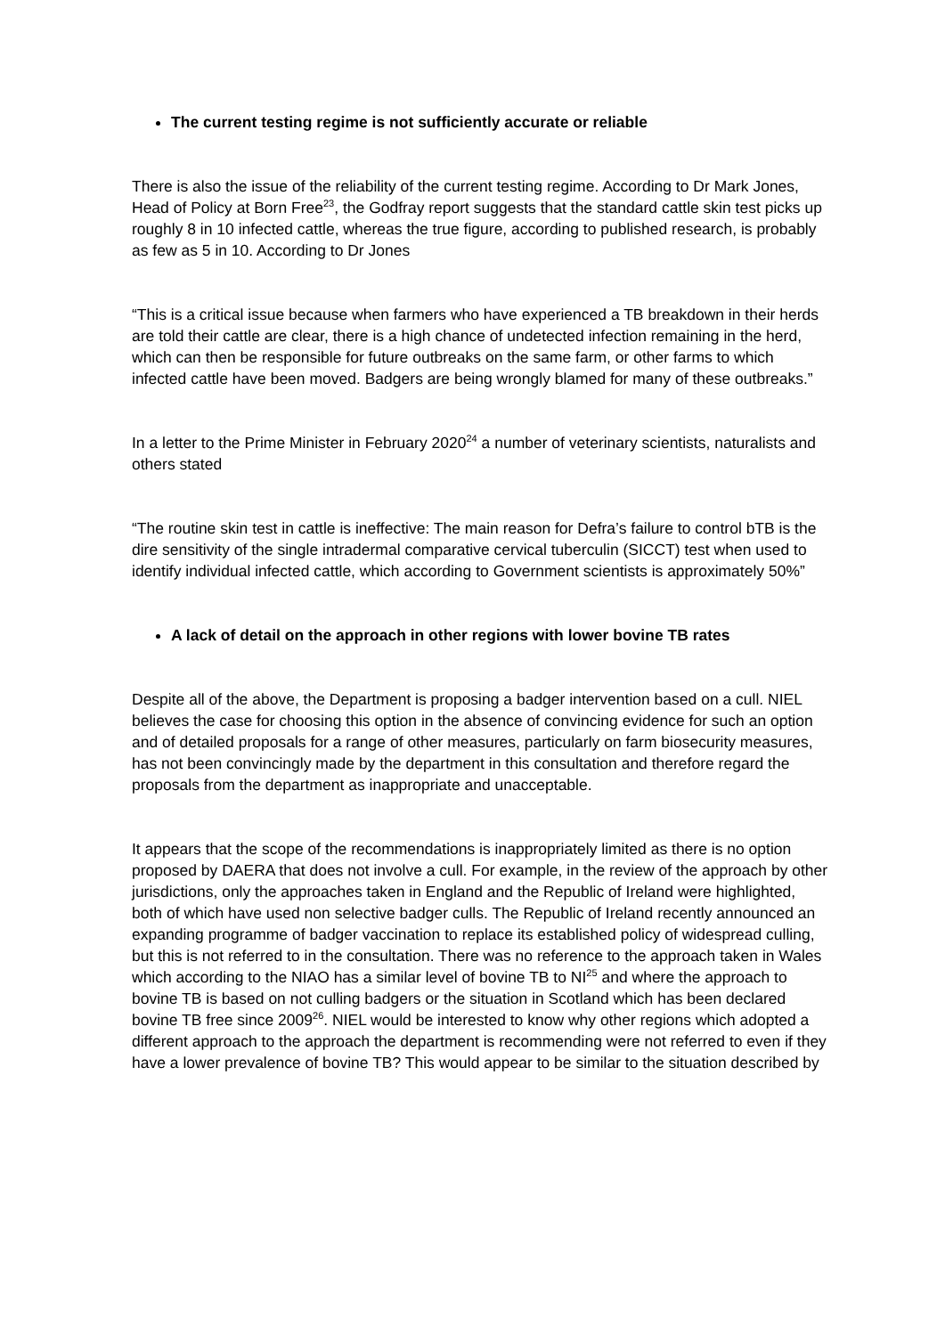The current testing regime is not sufficiently accurate or reliable
There is also the issue of the reliability of the current testing regime. According to Dr Mark Jones, Head of Policy at Born Free<sup>23</sup>, the Godfray report suggests that the standard cattle skin test picks up roughly 8 in 10 infected cattle, whereas the true figure, according to published research, is probably as few as 5 in 10. According to Dr Jones
“This is a critical issue because when farmers who have experienced a TB breakdown in their herds are told their cattle are clear, there is a high chance of undetected infection remaining in the herd, which can then be responsible for future outbreaks on the same farm, or other farms to which infected cattle have been moved. Badgers are being wrongly blamed for many of these outbreaks.”
In a letter to the Prime Minister in February 2020<sup>24</sup> a number of veterinary scientists, naturalists and others stated
“The routine skin test in cattle is ineffective: The main reason for Defra’s failure to control bTB is the dire sensitivity of the single intradermal comparative cervical tuberculin (SICCT) test when used to identify individual infected cattle, which according to Government scientists is approximately 50%”
A lack of detail on the approach in other regions with lower bovine TB rates
Despite all of the above, the Department is proposing a badger intervention based on a cull. NIEL believes the case for choosing this option in the absence of convincing evidence for such an option and of detailed proposals for a range of other measures, particularly on farm biosecurity measures, has not been convincingly made by the department in this consultation and therefore regard the proposals from the department as inappropriate and unacceptable.
It appears that the scope of the recommendations is inappropriately limited as there is no option proposed by DAERA that does not involve a cull. For example, in the review of the approach by other jurisdictions, only the approaches taken in England and the Republic of Ireland were highlighted, both of which have used non selective badger culls. The Republic of Ireland recently announced an expanding programme of badger vaccination to replace its established policy of widespread culling, but this is not referred to in the consultation. There was no reference to the approach taken in Wales which according to the NIAO has a similar level of bovine TB to NI<sup>25</sup> and where the approach to bovine TB is based on not culling badgers or the situation in Scotland which has been declared bovine TB free since 2009<sup>26</sup>. NIEL would be interested to know why other regions which adopted a different approach to the approach the department is recommending were not referred to even if they have a lower prevalence of bovine TB? This would appear to be similar to the situation described by